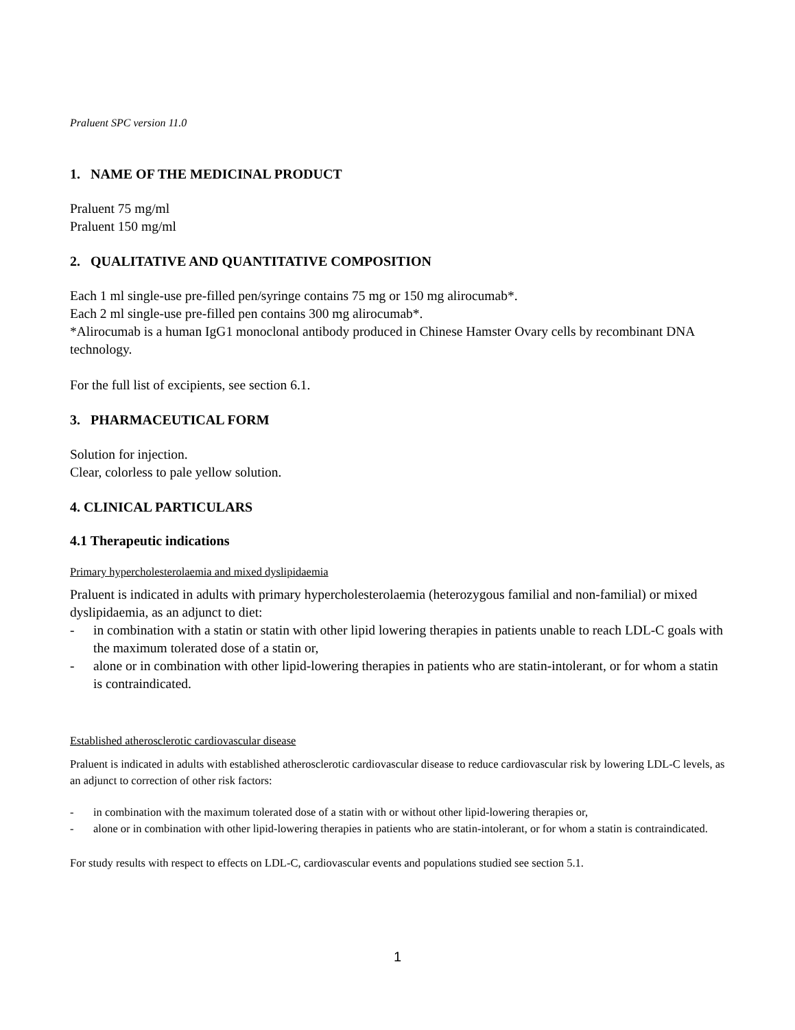Praluent SPC version 11.0
1. NAME OF THE MEDICINAL PRODUCT
Praluent 75 mg/ml
Praluent 150 mg/ml
2. QUALITATIVE AND QUANTITATIVE COMPOSITION
Each 1 ml single-use pre-filled pen/syringe contains 75 mg or 150 mg alirocumab*.
Each 2 ml single-use pre-filled pen contains 300 mg alirocumab*.
*Alirocumab is a human IgG1 monoclonal antibody produced in Chinese Hamster Ovary cells by recombinant DNA technology.
For the full list of excipients, see section 6.1.
3. PHARMACEUTICAL FORM
Solution for injection.
Clear, colorless to pale yellow solution.
4. CLINICAL PARTICULARS
4.1 Therapeutic indications
Primary hypercholesterolaemia and mixed dyslipidaemia
Praluent is indicated in adults with primary hypercholesterolaemia (heterozygous familial and non-familial) or mixed dyslipidaemia, as an adjunct to diet:
- in combination with a statin or statin with other lipid lowering therapies in patients unable to reach LDL-C goals with the maximum tolerated dose of a statin or,
- alone or in combination with other lipid-lowering therapies in patients who are statin-intolerant, or for whom a statin is contraindicated.
Established atherosclerotic cardiovascular disease
Praluent is indicated in adults with established atherosclerotic cardiovascular disease to reduce cardiovascular risk by lowering LDL-C levels, as an adjunct to correction of other risk factors:
- in combination with the maximum tolerated dose of a statin with or without other lipid-lowering therapies or,
- alone or in combination with other lipid-lowering therapies in patients who are statin-intolerant, or for whom a statin is contraindicated.
For study results with respect to effects on LDL-C, cardiovascular events and populations studied see section 5.1.
1